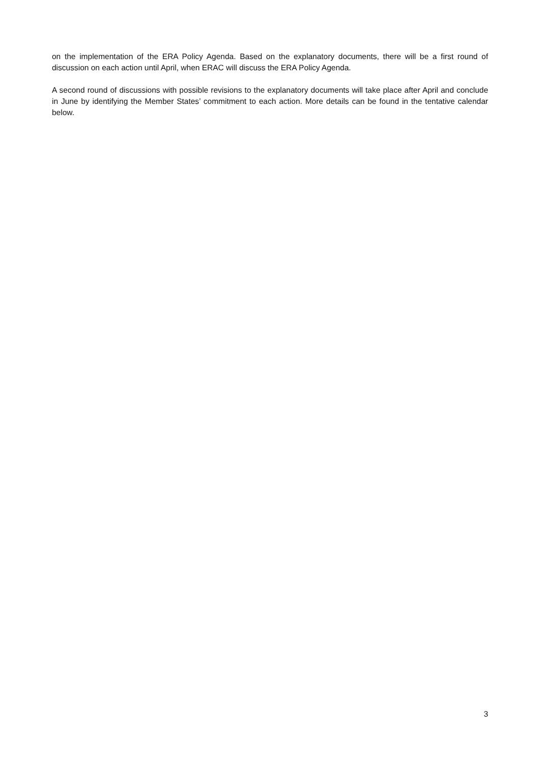on the implementation of the ERA Policy Agenda. Based on the explanatory documents, there will be a first round of discussion on each action until April, when ERAC will discuss the ERA Policy Agenda.
A second round of discussions with possible revisions to the explanatory documents will take place after April and conclude in June by identifying the Member States’ commitment to each action. More details can be found in the tentative calendar below.
3